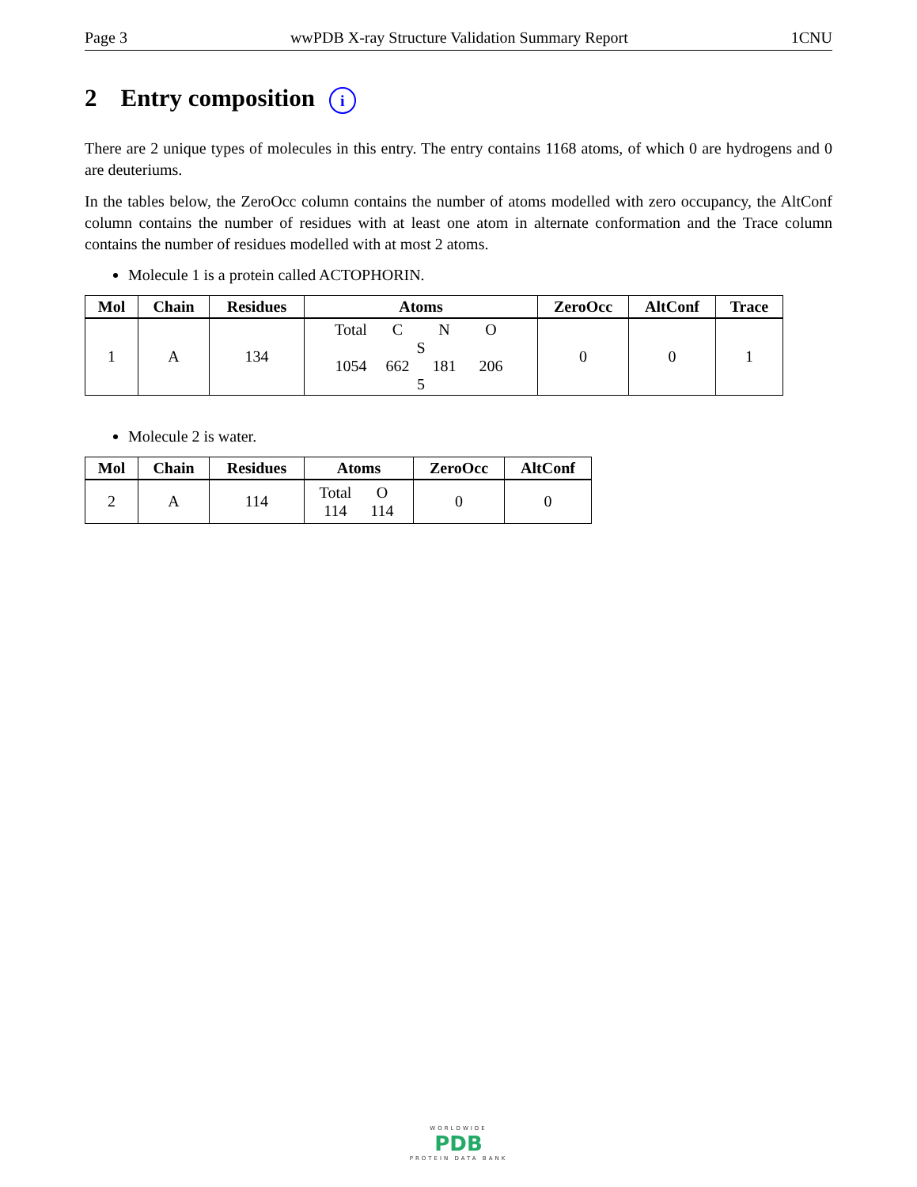Page 3 wwPDB X-ray Structure Validation Summary Report 1CNU
2 Entry composition i
There are 2 unique types of molecules in this entry. The entry contains 1168 atoms, of which 0 are hydrogens and 0 are deuteriums.
In the tables below, the ZeroOcc column contains the number of atoms modelled with zero occupancy, the AltConf column contains the number of residues with at least one atom in alternate conformation and the Trace column contains the number of residues modelled with at most 2 atoms.
Molecule 1 is a protein called ACTOPHORIN.
| Mol | Chain | Residues | Atoms | ZeroOcc | AltConf | Trace |
| --- | --- | --- | --- | --- | --- | --- |
| 1 | A | 134 | Total C N O S 1054 662 181 206 5 | 0 | 0 | 1 |
Molecule 2 is water.
| Mol | Chain | Residues | Atoms | ZeroOcc | AltConf |
| --- | --- | --- | --- | --- | --- |
| 2 | A | 114 | Total O 114 114 | 0 | 0 |
WORLDWIDE
PDB
PROTEIN DATA BANK